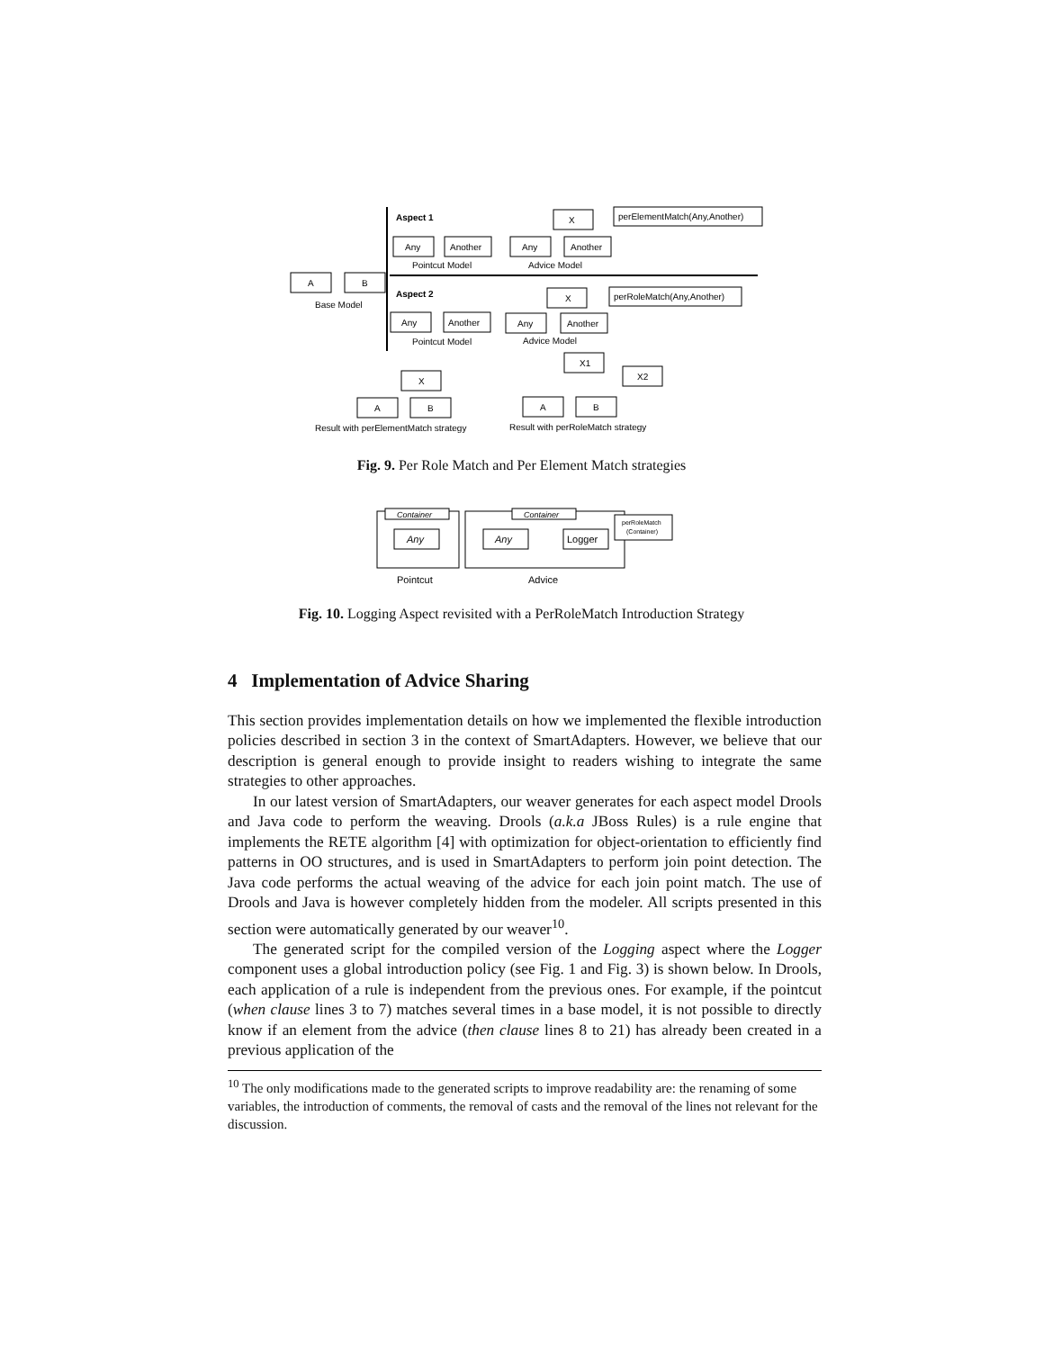Aspect 1
Any
Another
Pointcut Model
Any
Another
X
Advice Model
perElementMatch(Any,Another)
A
B
Base Model
Aspect 2
Any
Another
Pointcut Model
Any
Another
X
Advice Model
perRoleMatch(Any,Another)
X
A
B
Result with perElementMatch strategy
X1
X2
A
B
Result with perRoleMatch strategy
Fig. 9. Per Role Match and Per Element Match strategies
Container
Any
Container
Any
Logger
perRoleMatch
(Container)
Pointcut
Advice
Fig. 10. Logging Aspect revisited with a PerRoleMatch Introduction Strategy
4 Implementation of Advice Sharing
This section provides implementation details on how we implemented the flexible introduction policies described in section 3 in the context of SmartAdapters. However, we believe that our description is general enough to provide insight to readers wishing to integrate the same strategies to other approaches.
In our latest version of SmartAdapters, our weaver generates for each aspect model Drools and Java code to perform the weaving. Drools (a.k.a JBoss Rules) is a rule engine that implements the RETE algorithm [4] with optimization for object-orientation to efficiently find patterns in OO structures, and is used in SmartAdapters to perform join point detection. The Java code performs the actual weaving of the advice for each join point match. The use of Drools and Java is however completely hidden from the modeler. All scripts presented in this section were automatically generated by our weaver<sup>10</sup>.
The generated script for the compiled version of the Logging aspect where the Logger component uses a global introduction policy (see Fig. 1 and Fig. 3) is shown below. In Drools, each application of a rule is independent from the previous ones. For example, if the pointcut (when clause lines 3 to 7) matches several times in a base model, it is not possible to directly know if an element from the advice (then clause lines 8 to 21) has already been created in a previous application of the
<sup>10</sup> The only modifications made to the generated scripts to improve readability are: the renaming of some variables, the introduction of comments, the removal of casts and the removal of the lines not relevant for the discussion.